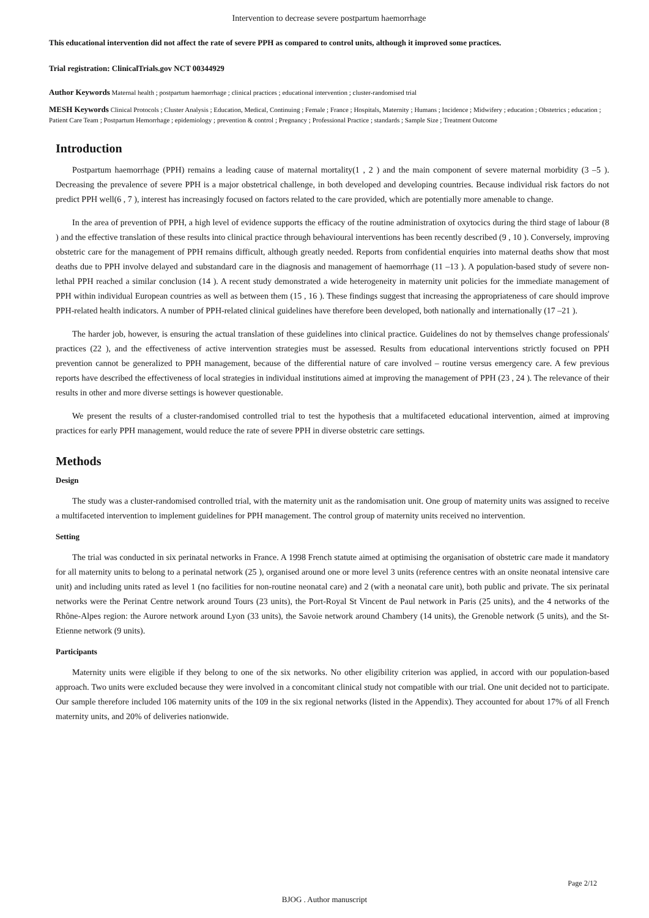Intervention to decrease severe postpartum haemorrhage
This educational intervention did not affect the rate of severe PPH as compared to control units, although it improved some practices.
Trial registration: ClinicalTrials.gov NCT 00344929
Author Keywords Maternal health ; postpartum haemorrhage ; clinical practices ; educational intervention ; cluster-randomised trial
MESH Keywords Clinical Protocols ; Cluster Analysis ; Education, Medical, Continuing ; Female ; France ; Hospitals, Maternity ; Humans ; Incidence ; Midwifery ; education ; Obstetrics ; education ; Patient Care Team ; Postpartum Hemorrhage ; epidemiology ; prevention & control ; Pregnancy ; Professional Practice ; standards ; Sample Size ; Treatment Outcome
Introduction
Postpartum haemorrhage (PPH) remains a leading cause of maternal mortality(1 , 2 ) and the main component of severe maternal morbidity (3 –5 ). Decreasing the prevalence of severe PPH is a major obstetrical challenge, in both developed and developing countries. Because individual risk factors do not predict PPH well(6 , 7 ), interest has increasingly focused on factors related to the care provided, which are potentially more amenable to change.
In the area of prevention of PPH, a high level of evidence supports the efficacy of the routine administration of oxytocics during the third stage of labour (8 ) and the effective translation of these results into clinical practice through behavioural interventions has been recently described (9 , 10 ). Conversely, improving obstetric care for the management of PPH remains difficult, although greatly needed. Reports from confidential enquiries into maternal deaths show that most deaths due to PPH involve delayed and substandard care in the diagnosis and management of haemorrhage (11 –13 ). A population-based study of severe non-lethal PPH reached a similar conclusion (14 ). A recent study demonstrated a wide heterogeneity in maternity unit policies for the immediate management of PPH within individual European countries as well as between them (15 , 16 ). These findings suggest that increasing the appropriateness of care should improve PPH-related health indicators. A number of PPH-related clinical guidelines have therefore been developed, both nationally and internationally (17 –21 ).
The harder job, however, is ensuring the actual translation of these guidelines into clinical practice. Guidelines do not by themselves change professionals' practices (22 ), and the effectiveness of active intervention strategies must be assessed. Results from educational interventions strictly focused on PPH prevention cannot be generalized to PPH management, because of the differential nature of care involved – routine versus emergency care. A few previous reports have described the effectiveness of local strategies in individual institutions aimed at improving the management of PPH (23 , 24 ). The relevance of their results in other and more diverse settings is however questionable.
We present the results of a cluster-randomised controlled trial to test the hypothesis that a multifaceted educational intervention, aimed at improving practices for early PPH management, would reduce the rate of severe PPH in diverse obstetric care settings.
Methods
Design
The study was a cluster-randomised controlled trial, with the maternity unit as the randomisation unit. One group of maternity units was assigned to receive a multifaceted intervention to implement guidelines for PPH management. The control group of maternity units received no intervention.
Setting
The trial was conducted in six perinatal networks in France. A 1998 French statute aimed at optimising the organisation of obstetric care made it mandatory for all maternity units to belong to a perinatal network (25 ), organised around one or more level 3 units (reference centres with an onsite neonatal intensive care unit) and including units rated as level 1 (no facilities for non-routine neonatal care) and 2 (with a neonatal care unit), both public and private. The six perinatal networks were the Perinat Centre network around Tours (23 units), the Port-Royal St Vincent de Paul network in Paris (25 units), and the 4 networks of the Rhône-Alpes region: the Aurore network around Lyon (33 units), the Savoie network around Chambery (14 units), the Grenoble network (5 units), and the St-Etienne network (9 units).
Participants
Maternity units were eligible if they belong to one of the six networks. No other eligibility criterion was applied, in accord with our population-based approach. Two units were excluded because they were involved in a concomitant clinical study not compatible with our trial. One unit decided not to participate. Our sample therefore included 106 maternity units of the 109 in the six regional networks (listed in the Appendix). They accounted for about 17% of all French maternity units, and 20% of deliveries nationwide.
Page 2/12
BJOG . Author manuscript